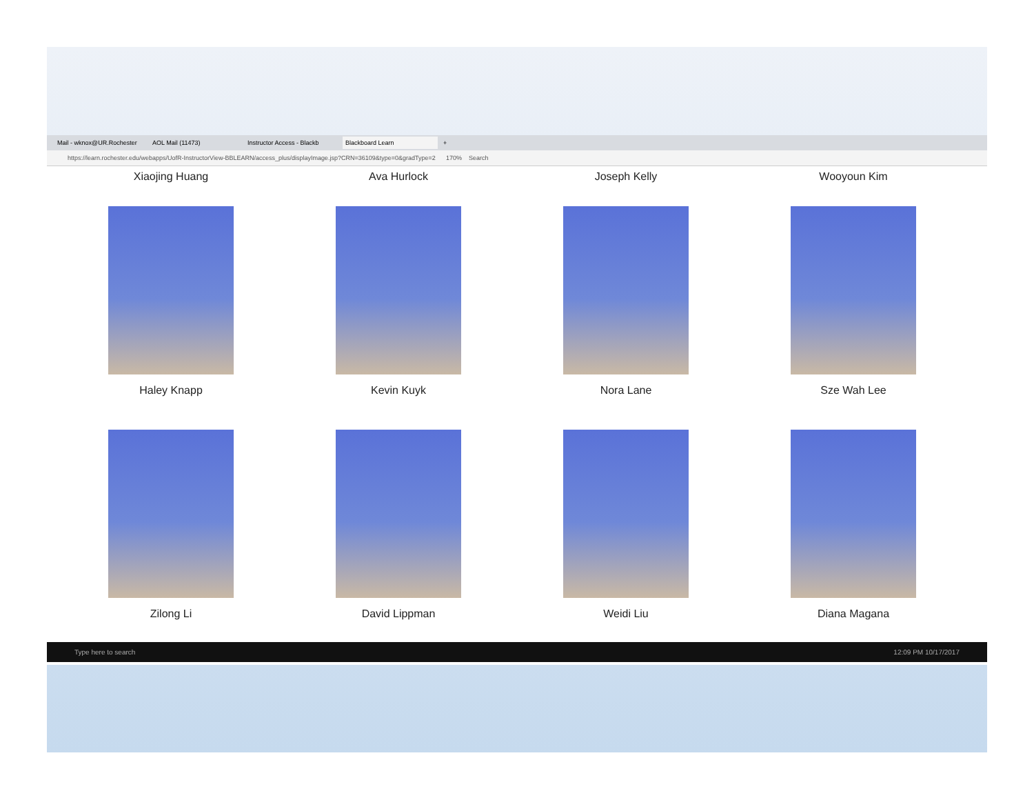Mail - wknox@UR.Rochester AOL Mail (11473) Instructor Access - Blackb Blackboard Learn +
https://learn.rochester.edu/webapps/UofR-InstructorView-BBLEARN/access_plus/displayImage.jsp?CRN=36109&type=0&gradType=2 170% Search
Xiaojing Huang Ava Hurlock Joseph Kelly Wooyoun Kim
Haley Knapp Kevin Kuyk Nora Lane Sze Wah Lee
Zilong Li David Lippman Weidi Liu Diana Magana
Type here to search 12:09 PM 10/17/2017